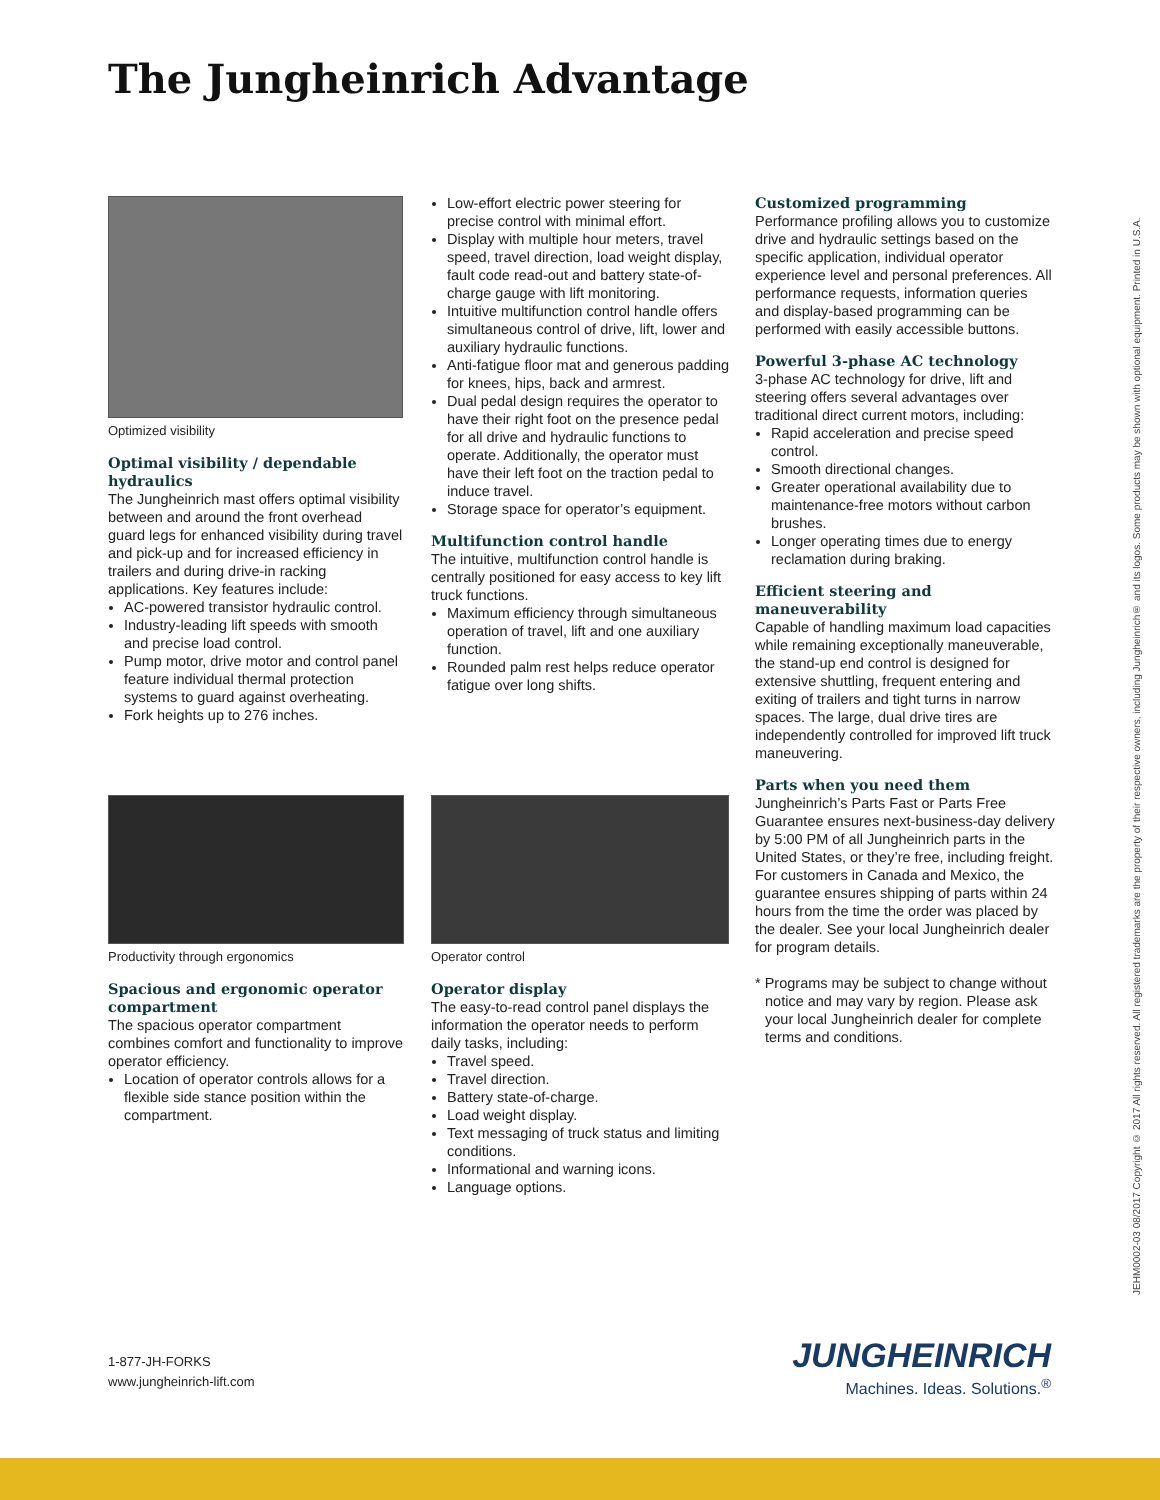The Jungheinrich Advantage
Optimized visibility
Optimal visibility / dependable hydraulics
The Jungheinrich mast offers optimal visibility between and around the front overhead guard legs for enhanced visibility during travel and pick-up and for increased efficiency in trailers and during drive-in racking applications. Key features include:
AC-powered transistor hydraulic control.
Industry-leading lift speeds with smooth and precise load control.
Pump motor, drive motor and control panel feature individual thermal protection systems to guard against overheating.
Fork heights up to 276 inches.
Low-effort electric power steering for precise control with minimal effort.
Display with multiple hour meters, travel speed, travel direction, load weight display, fault code read-out and battery state-of-charge gauge with lift monitoring.
Intuitive multifunction control handle offers simultaneous control of drive, lift, lower and auxiliary hydraulic functions.
Anti-fatigue floor mat and generous padding for knees, hips, back and armrest.
Dual pedal design requires the operator to have their right foot on the presence pedal for all drive and hydraulic functions to operate. Additionally, the operator must have their left foot on the traction pedal to induce travel.
Storage space for operator’s equipment.
Multifunction control handle
The intuitive, multifunction control handle is centrally positioned for easy access to key lift truck functions.
Maximum efficiency through simultaneous operation of travel, lift and one auxiliary function.
Rounded palm rest helps reduce operator fatigue over long shifts.
Customized programming
Performance profiling allows you to customize drive and hydraulic settings based on the specific application, individual operator experience level and personal preferences. All performance requests, information queries and display-based programming can be performed with easily accessible buttons.
Powerful 3-phase AC technology
3-phase AC technology for drive, lift and steering offers several advantages over traditional direct current motors, including:
Rapid acceleration and precise speed control.
Smooth directional changes.
Greater operational availability due to maintenance-free motors without carbon brushes.
Longer operating times due to energy reclamation during braking.
Efficient steering and maneuverability
Capable of handling maximum load capacities while remaining exceptionally maneuverable, the stand-up end control is designed for extensive shuttling, frequent entering and exiting of trailers and tight turns in narrow spaces. The large, dual drive tires are independently controlled for improved lift truck maneuvering.
Parts when you need them
Jungheinrich’s Parts Fast or Parts Free Guarantee ensures next-business-day delivery by 5:00 PM of all Jungheinrich parts in the United States, or they’re free, including freight. For customers in Canada and Mexico, the guarantee ensures shipping of parts within 24 hours from the time the order was placed by the dealer. See your local Jungheinrich dealer for program details.
* Programs may be subject to change without notice and may vary by region. Please ask your local Jungheinrich dealer for complete terms and conditions.
Productivity through ergonomics
Spacious and ergonomic operator compartment
The spacious operator compartment combines comfort and functionality to improve operator efficiency.
Location of operator controls allows for a flexible side stance position within the compartment.
Operator control
Operator display
The easy-to-read control panel displays the information the operator needs to perform daily tasks, including:
Travel speed.
Travel direction.
Battery state-of-charge.
Load weight display.
Text messaging of truck status and limiting conditions.
Informational and warning icons.
Language options.
JEHM0002-03 08/2017 Copyright © 2017 All rights reserved. All registered trademarks are the property of their respective owners, including Jungheinrich® and its logos. Some products may be shown with optional equipment. Printed in U.S.A.
1-877-JH-FORKS
www.jungheinrich-lift.com
JUNGHEINRICH
Machines. Ideas. Solutions.<sup>®</sup>